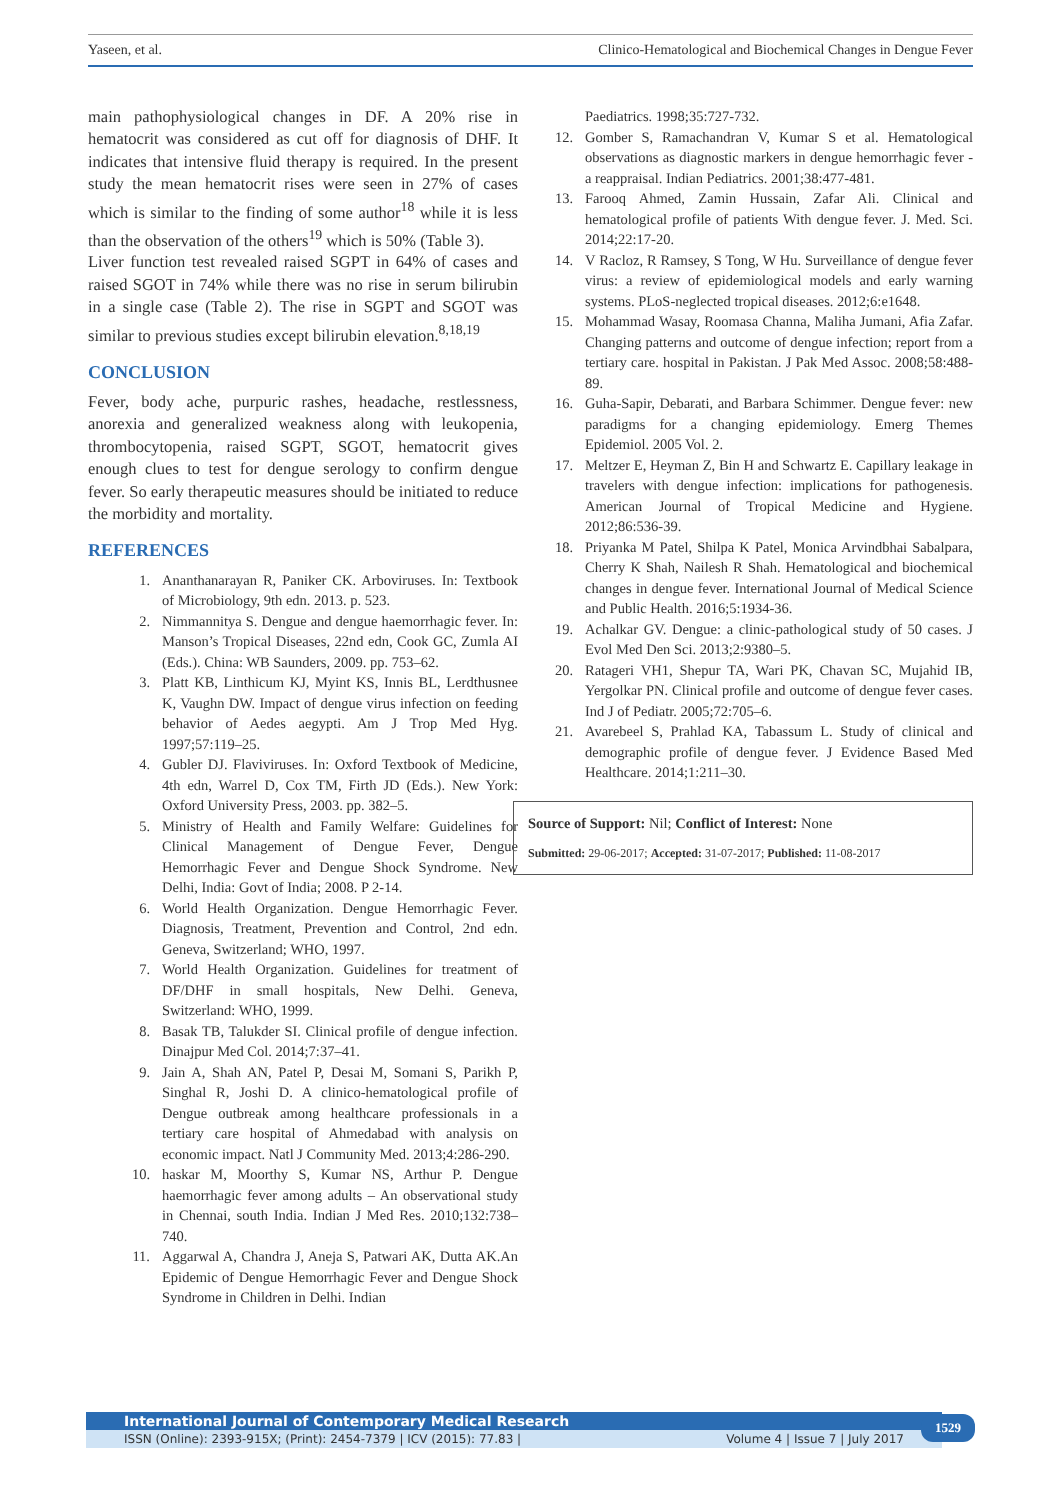Yaseen, et al. Clinico-Hematological and Biochemical Changes in Dengue Fever
main pathophysiological changes in DF. A 20% rise in hematocrit was considered as cut off for diagnosis of DHF. It indicates that intensive fluid therapy is required. In the present study the mean hematocrit rises were seen in 27% of cases which is similar to the finding of some author<sup>18</sup> while it is less than the observation of the others<sup>19</sup> which is 50% (Table 3).
Liver function test revealed raised SGPT in 64% of cases and raised SGOT in 74% while there was no rise in serum bilirubin in a single case (Table 2). The rise in SGPT and SGOT was similar to previous studies except bilirubin elevation.<sup>8,18,19</sup>
CONCLUSION
Fever, body ache, purpuric rashes, headache, restlessness, anorexia and generalized weakness along with leukopenia, thrombocytopenia, raised SGPT, SGOT, hematocrit gives enough clues to test for dengue serology to confirm dengue fever. So early therapeutic measures should be initiated to reduce the morbidity and mortality.
REFERENCES
1. Ananthanarayan R, Paniker CK. Arboviruses. In: Textbook of Microbiology, 9th edn. 2013. p. 523.
2. Nimmannitya S. Dengue and dengue haemorrhagic fever. In: Manson’s Tropical Diseases, 22nd edn, Cook GC, Zumla AI (Eds.). China: WB Saunders, 2009. pp. 753–62.
3. Platt KB, Linthicum KJ, Myint KS, Innis BL, Lerdthusnee K, Vaughn DW. Impact of dengue virus infection on feeding behavior of Aedes aegypti. Am J Trop Med Hyg. 1997;57:119–25.
4. Gubler DJ. Flaviviruses. In: Oxford Textbook of Medicine, 4th edn, Warrel D, Cox TM, Firth JD (Eds.). New York: Oxford University Press, 2003. pp. 382–5.
5. Ministry of Health and Family Welfare: Guidelines for Clinical Management of Dengue Fever, Dengue Hemorrhagic Fever and Dengue Shock Syndrome. New Delhi, India: Govt of India; 2008. P 2-14.
6. World Health Organization. Dengue Hemorrhagic Fever. Diagnosis, Treatment, Prevention and Control, 2nd edn. Geneva, Switzerland; WHO, 1997.
7. World Health Organization. Guidelines for treatment of DF/DHF in small hospitals, New Delhi. Geneva, Switzerland: WHO, 1999.
8. Basak TB, Talukder SI. Clinical profile of dengue infection. Dinajpur Med Col. 2014;7:37–41.
9. Jain A, Shah AN, Patel P, Desai M, Somani S, Parikh P, Singhal R, Joshi D. A clinico-hematological profile of Dengue outbreak among healthcare professionals in a tertiary care hospital of Ahmedabad with analysis on economic impact. Natl J Community Med. 2013;4:286-290.
10. haskar M, Moorthy S, Kumar NS, Arthur P. Dengue haemorrhagic fever among adults – An observational study in Chennai, south India. Indian J Med Res. 2010;132:738–740.
11. Aggarwal A, Chandra J, Aneja S, Patwari AK, Dutta AK.An Epidemic of Dengue Hemorrhagic Fever and Dengue Shock Syndrome in Children in Delhi. Indian
Paediatrics. 1998;35:727-732.
12. Gomber S, Ramachandran V, Kumar S et al. Hematological observations as diagnostic markers in dengue hemorrhagic fever - a reappraisal. Indian Pediatrics. 2001;38:477-481.
13. Farooq Ahmed, Zamin Hussain, Zafar Ali. Clinical and hematological profile of patients With dengue fever. J. Med. Sci. 2014;22:17-20.
14. V Racloz, R Ramsey, S Tong, W Hu. Surveillance of dengue fever virus: a review of epidemiological models and early warning systems. PLoS-neglected tropical diseases. 2012;6:e1648.
15. Mohammad Wasay, Roomasa Channa, Maliha Jumani, Afia Zafar. Changing patterns and outcome of dengue infection; report from a tertiary care. hospital in Pakistan. J Pak Med Assoc. 2008;58:488-89.
16. Guha-Sapir, Debarati, and Barbara Schimmer. Dengue fever: new paradigms for a changing epidemiology. Emerg Themes Epidemiol. 2005 Vol. 2.
17. Meltzer E, Heyman Z, Bin H and Schwartz E. Capillary leakage in travelers with dengue infection: implications for pathogenesis. American Journal of Tropical Medicine and Hygiene. 2012;86:536-39.
18. Priyanka M Patel, Shilpa K Patel, Monica Arvindbhai Sabalpara, Cherry K Shah, Nailesh R Shah. Hematological and biochemical changes in dengue fever. International Journal of Medical Science and Public Health. 2016;5:1934-36.
19. Achalkar GV. Dengue: a clinic-pathological study of 50 cases. J Evol Med Den Sci. 2013;2:9380–5.
20. Ratageri VH1, Shepur TA, Wari PK, Chavan SC, Mujahid IB, Yergolkar PN. Clinical profile and outcome of dengue fever cases. Ind J of Pediatr. 2005;72:705–6.
21. Avarebeel S, Prahlad KA, Tabassum L. Study of clinical and demographic profile of dengue fever. J Evidence Based Med Healthcare. 2014;1:211–30.
Source of Support: Nil; Conflict of Interest: None
Submitted: 29-06-2017; Accepted: 31-07-2017; Published: 11-08-2017
International Journal of Contemporary Medical Research
ISSN (Online): 2393-915X; (Print): 2454-7379 | ICV (2015): 77.83 | Volume 4 | Issue 7 | July 2017
1529